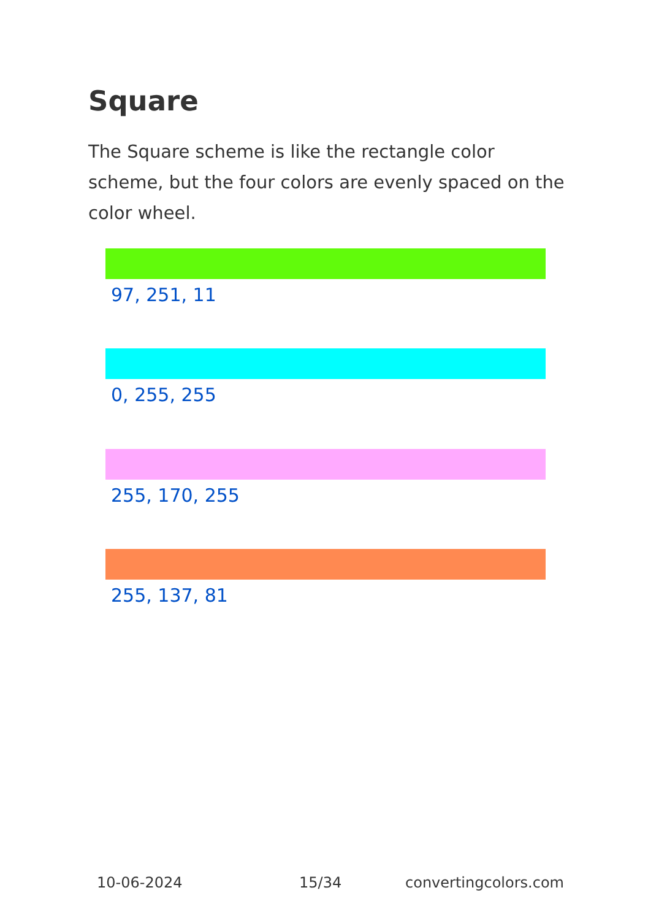Square
The Square scheme is like the rectangle color scheme, but the four colors are evenly spaced on the color wheel.
97, 251, 11
0, 255, 255
255, 170, 255
255, 137, 81
10-06-2024 15/34 convertingcolors.com